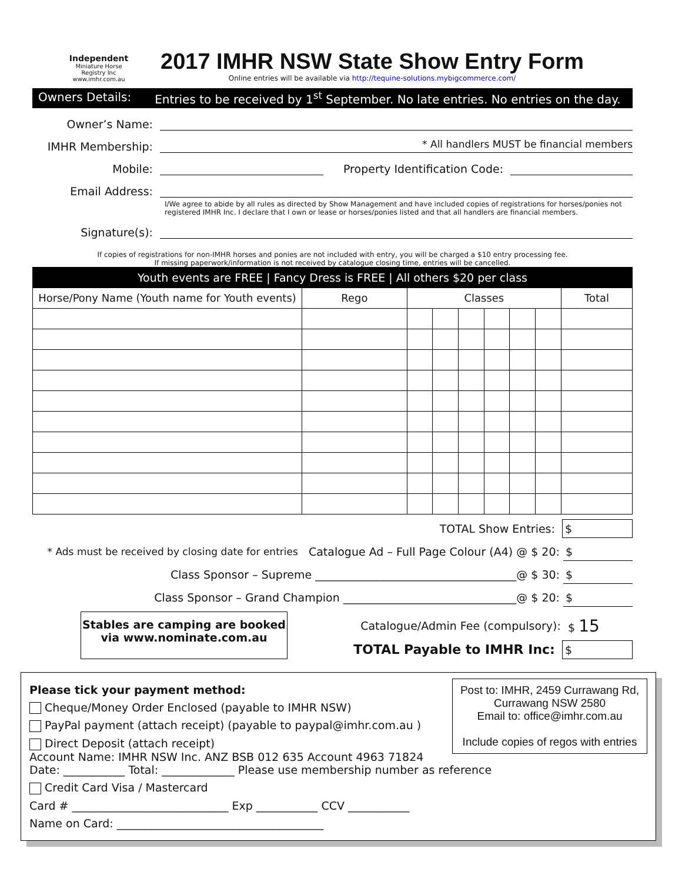Independent
Miniature Horse Registry Inc
www.imhr.com.au
2017 IMHR NSW State Show Entry Form
Online entries will be available via http://tequine-solutions.mybigcommerce.com/
Owners Details: Entries to be received by 1<sup>st</sup> September. No late entries. No entries on the day.
Owner’s Name:
IMHR Membership:
* All handlers MUST be financial members
Mobile:
Property Identification Code:
Email Address:
I/We agree to abide by all rules as directed by Show Management and have included copies of registrations for horses/ponies not registered IMHR Inc. I declare that I own or lease or horses/ponies listed and that all handlers are financial members.
Signature(s):
If copies of registrations for non-IMHR horses and ponies are not included with entry, you will be charged a $10 entry processing fee.
If missing paperwork/information is not received by catalogue closing time, entries will be cancelled.
| Youth events are FREE / Fancy Dress is FREE / All others $20 per class | | | | | | | | |
| Horse/Pony Name (Youth name for Youth events) | Rego | Classes | | | | | | Total |
TOTAL Show Entries: $
* Ads must be received by closing date for entries Catalogue Ad – Full Page Colour (A4) @ $ 20: $
Class Sponsor – Supreme ____________________________________@ $ 30: $
Class Sponsor – Grand Champion _______________________________@ $ 20: $
Stables are camping are booked
via www.nominate.com.au
Catalogue/Admin Fee (compulsory): $ 15
TOTAL Payable to IMHR Inc: $
Post to: IMHR, 2459 Currawang Rd,
Currawang NSW 2580
Email to: office@imhr.com.au
Include copies of regos with entries
Please tick your payment method:
Cheque/Money Order Enclosed (payable to IMHR NSW)
PayPal payment (attach receipt) (payable to paypal@imhr.com.au )
Direct Deposit (attach receipt)
Account Name: IMHR NSW Inc. ANZ BSB 012 635 Account 4963 71824
Date: ___________ Total: _____________ Please use membership number as reference
Credit Card Visa / Mastercard
Card # ____________________________ Exp ___________ CCV ___________
Name on Card: _____________________________________